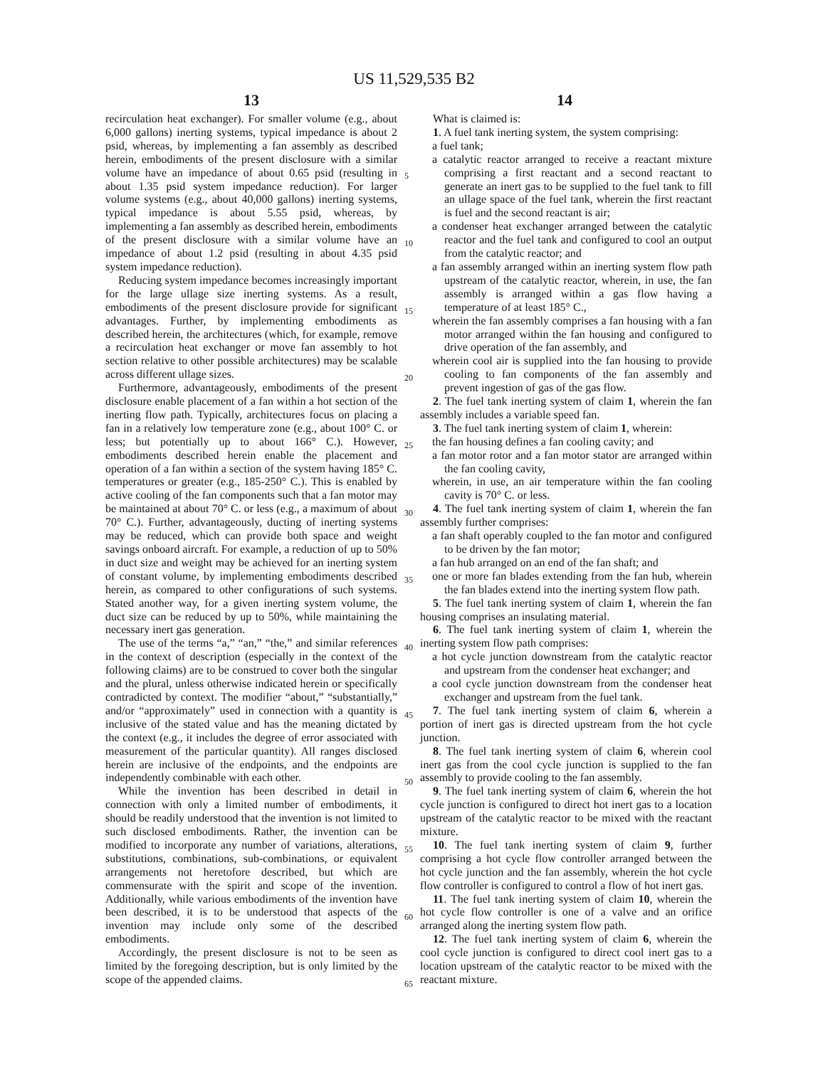US 11,529,535 B2
13 14
recirculation heat exchanger). For smaller volume (e.g., about 6,000 gallons) inerting systems, typical impedance is about 2 psid, whereas, by implementing a fan assembly as described herein, embodiments of the present disclosure with a similar volume have an impedance of about 0.65 psid (resulting in about 1.35 psid system impedance reduction). For larger volume systems (e.g., about 40,000 gallons) inerting systems, typical impedance is about 5.55 psid, whereas, by implementing a fan assembly as described herein, embodiments of the present disclosure with a similar volume have an impedance of about 1.2 psid (resulting in about 4.35 psid system impedance reduction).
Reducing system impedance becomes increasingly important for the large ullage size inerting systems. As a result, embodiments of the present disclosure provide for significant advantages. Further, by implementing embodiments as described herein, the architectures (which, for example, remove a recirculation heat exchanger or move fan assembly to hot section relative to other possible architectures) may be scalable across different ullage sizes.
Furthermore, advantageously, embodiments of the present disclosure enable placement of a fan within a hot section of the inerting flow path. Typically, architectures focus on placing a fan in a relatively low temperature zone (e.g., about 100° C. or less; but potentially up to about 166° C.). However, embodiments described herein enable the placement and operation of a fan within a section of the system having 185° C. temperatures or greater (e.g., 185-250° C.). This is enabled by active cooling of the fan components such that a fan motor may be maintained at about 70° C. or less (e.g., a maximum of about 70° C.). Further, advantageously, ducting of inerting systems may be reduced, which can provide both space and weight savings onboard aircraft. For example, a reduction of up to 50% in duct size and weight may be achieved for an inerting system of constant volume, by implementing embodiments described herein, as compared to other configurations of such systems. Stated another way, for a given inerting system volume, the duct size can be reduced by up to 50%, while maintaining the necessary inert gas generation.
The use of the terms “a,” “an,” “the,” and similar references in the context of description (especially in the context of the following claims) are to be construed to cover both the singular and the plural, unless otherwise indicated herein or specifically contradicted by context. The modifier “about,” “substantially,” and/or “approximately” used in connection with a quantity is inclusive of the stated value and has the meaning dictated by the context (e.g., it includes the degree of error associated with measurement of the particular quantity). All ranges disclosed herein are inclusive of the endpoints, and the endpoints are independently combinable with each other.
While the invention has been described in detail in connection with only a limited number of embodiments, it should be readily understood that the invention is not limited to such disclosed embodiments. Rather, the invention can be modified to incorporate any number of variations, alterations, substitutions, combinations, sub-combinations, or equivalent arrangements not heretofore described, but which are commensurate with the spirit and scope of the invention. Additionally, while various embodiments of the invention have been described, it is to be understood that aspects of the invention may include only some of the described embodiments.
Accordingly, the present disclosure is not to be seen as limited by the foregoing description, but is only limited by the scope of the appended claims.
5
10
15
20
25
30
35
40
45
50
55
60
65
What is claimed is:
1. A fuel tank inerting system, the system comprising:
a fuel tank;
a catalytic reactor arranged to receive a reactant mixture comprising a first reactant and a second reactant to generate an inert gas to be supplied to the fuel tank to fill an ullage space of the fuel tank, wherein the first reactant is fuel and the second reactant is air;
a condenser heat exchanger arranged between the catalytic reactor and the fuel tank and configured to cool an output from the catalytic reactor; and
a fan assembly arranged within an inerting system flow path upstream of the catalytic reactor, wherein, in use, the fan assembly is arranged within a gas flow having a temperature of at least 185° C.,
wherein the fan assembly comprises a fan housing with a fan motor arranged within the fan housing and configured to drive operation of the fan assembly, and
wherein cool air is supplied into the fan housing to provide cooling to fan components of the fan assembly and prevent ingestion of gas of the gas flow.
2. The fuel tank inerting system of claim 1, wherein the fan assembly includes a variable speed fan.
3. The fuel tank inerting system of claim 1, wherein:
the fan housing defines a fan cooling cavity; and
a fan motor rotor and a fan motor stator are arranged within the fan cooling cavity,
wherein, in use, an air temperature within the fan cooling cavity is 70° C. or less.
4. The fuel tank inerting system of claim 1, wherein the fan assembly further comprises:
a fan shaft operably coupled to the fan motor and configured to be driven by the fan motor;
a fan hub arranged on an end of the fan shaft; and
one or more fan blades extending from the fan hub, wherein the fan blades extend into the inerting system flow path.
5. The fuel tank inerting system of claim 1, wherein the fan housing comprises an insulating material.
6. The fuel tank inerting system of claim 1, wherein the inerting system flow path comprises:
a hot cycle junction downstream from the catalytic reactor and upstream from the condenser heat exchanger; and
a cool cycle junction downstream from the condenser heat exchanger and upstream from the fuel tank.
7. The fuel tank inerting system of claim 6, wherein a portion of inert gas is directed upstream from the hot cycle junction.
8. The fuel tank inerting system of claim 6, wherein cool inert gas from the cool cycle junction is supplied to the fan assembly to provide cooling to the fan assembly.
9. The fuel tank inerting system of claim 6, wherein the hot cycle junction is configured to direct hot inert gas to a location upstream of the catalytic reactor to be mixed with the reactant mixture.
10. The fuel tank inerting system of claim 9, further comprising a hot cycle flow controller arranged between the hot cycle junction and the fan assembly, wherein the hot cycle flow controller is configured to control a flow of hot inert gas.
11. The fuel tank inerting system of claim 10, wherein the hot cycle flow controller is one of a valve and an orifice arranged along the inerting system flow path.
12. The fuel tank inerting system of claim 6, wherein the cool cycle junction is configured to direct cool inert gas to a location upstream of the catalytic reactor to be mixed with the reactant mixture.